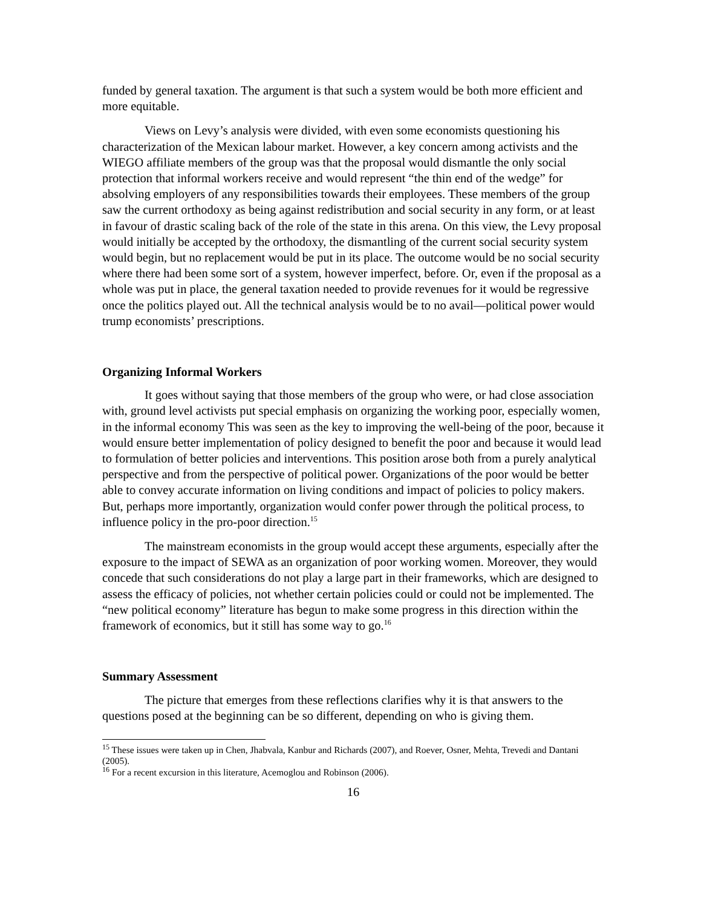funded by general taxation. The argument is that such a system would be both more efficient and more equitable.
Views on Levy’s analysis were divided, with even some economists questioning his characterization of the Mexican labour market. However, a key concern among activists and the WIEGO affiliate members of the group was that the proposal would dismantle the only social protection that informal workers receive and would represent “the thin end of the wedge” for absolving employers of any responsibilities towards their employees. These members of the group saw the current orthodoxy as being against redistribution and social security in any form, or at least in favour of drastic scaling back of the role of the state in this arena. On this view, the Levy proposal would initially be accepted by the orthodoxy, the dismantling of the current social security system would begin, but no replacement would be put in its place. The outcome would be no social security where there had been some sort of a system, however imperfect, before. Or, even if the proposal as a whole was put in place, the general taxation needed to provide revenues for it would be regressive once the politics played out. All the technical analysis would be to no avail—political power would trump economists’ prescriptions.
Organizing Informal Workers
It goes without saying that those members of the group who were, or had close association with, ground level activists put special emphasis on organizing the working poor, especially women, in the informal economy This was seen as the key to improving the well-being of the poor, because it would ensure better implementation of policy designed to benefit the poor and because it would lead to formulation of better policies and interventions. This position arose both from a purely analytical perspective and from the perspective of political power. Organizations of the poor would be better able to convey accurate information on living conditions and impact of policies to policy makers. But, perhaps more importantly, organization would confer power through the political process, to influence policy in the pro-poor direction.<sup>15</sup>
The mainstream economists in the group would accept these arguments, especially after the exposure to the impact of SEWA as an organization of poor working women. Moreover, they would concede that such considerations do not play a large part in their frameworks, which are designed to assess the efficacy of policies, not whether certain policies could or could not be implemented. The “new political economy” literature has begun to make some progress in this direction within the framework of economics, but it still has some way to go.<sup>16</sup>
Summary Assessment
The picture that emerges from these reflections clarifies why it is that answers to the questions posed at the beginning can be so different, depending on who is giving them.
<sup>15</sup> These issues were taken up in Chen, Jhabvala, Kanbur and Richards (2007), and Roever, Osner, Mehta, Trevedi and Dantani (2005).
<sup>16</sup> For a recent excursion in this literature, Acemoglou and Robinson (2006).
16